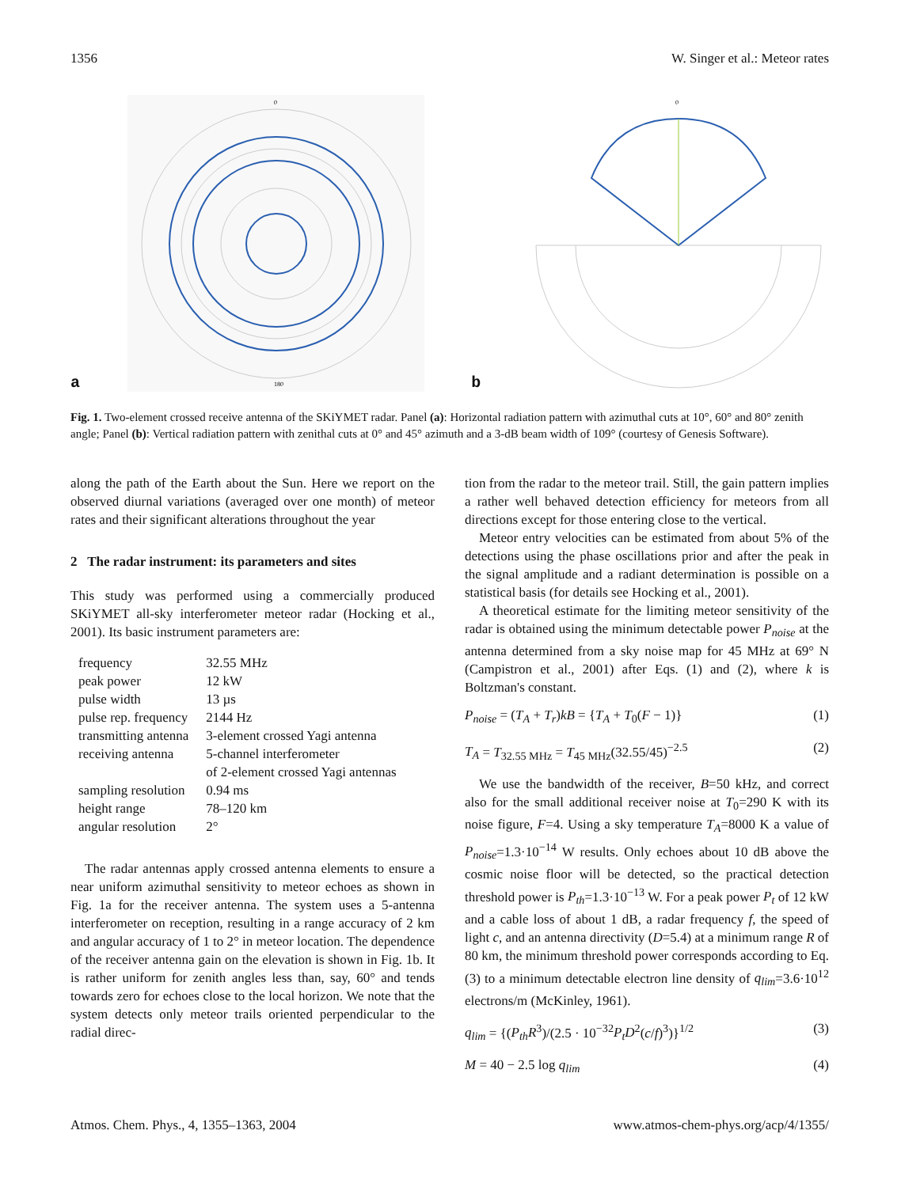1356 W. Singer et al.: Meteor rates
a
0
180
b
0
Fig. 1. Two-element crossed receive antenna of the SKiYMET radar. Panel (a): Horizontal radiation pattern with azimuthal cuts at 10°, 60° and 80° zenith angle; Panel (b): Vertical radiation pattern with zenithal cuts at 0° and 45° azimuth and a 3-dB beam width of 109° (courtesy of Genesis Software).
along the path of the Earth about the Sun. Here we report on the observed diurnal variations (averaged over one month) of meteor rates and their significant alterations throughout the year
2 The radar instrument: its parameters and sites
This study was performed using a commercially produced SKiYMET all-sky interferometer meteor radar (Hocking et al., 2001). Its basic instrument parameters are:
| frequency | 32.55 MHz |
| peak power | 12 kW |
| pulse width | 13 µs |
| pulse rep. frequency | 2144 Hz |
| transmitting antenna | 3-element crossed Yagi antenna |
| receiving antenna | 5-channel interferometer of 2-element crossed Yagi antennas |
| sampling resolution | 0.94 ms |
| height range | 78–120 km |
| angular resolution | 2° |
The radar antennas apply crossed antenna elements to ensure a near uniform azimuthal sensitivity to meteor echoes as shown in Fig. 1a for the receiver antenna. The system uses a 5-antenna interferometer on reception, resulting in a range accuracy of 2 km and angular accuracy of 1 to 2° in meteor location. The dependence of the receiver antenna gain on the elevation is shown in Fig. 1b. It is rather uniform for zenith angles less than, say, 60° and tends towards zero for echoes close to the local horizon. We note that the system detects only meteor trails oriented perpendicular to the radial direc-
tion from the radar to the meteor trail. Still, the gain pattern implies a rather well behaved detection efficiency for meteors from all directions except for those entering close to the vertical.
Meteor entry velocities can be estimated from about 5% of the detections using the phase oscillations prior and after the peak in the signal amplitude and a radiant determination is possible on a statistical basis (for details see Hocking et al., 2001).
A theoretical estimate for the limiting meteor sensitivity of the radar is obtained using the minimum detectable power P<sub>noise</sub> at the antenna determined from a sky noise map for 45 MHz at 69° N (Campistron et al., 2001) after Eqs. (1) and (2), where k is Boltzman's constant.
P<sub>noise</sub> = (T<sub>A</sub> + T<sub>r</sub>)kB = {T<sub>A</sub> + T<sub>0</sub>(F − 1)} (1)
T<sub>A</sub> = T<sub>32.55 MHz</sub> = T<sub>45 MHz</sub>(32.55/45)<sup>−2.5</sup> (2)
We use the bandwidth of the receiver, B=50 kHz, and correct also for the small additional receiver noise at T<sub>0</sub>=290 K with its noise figure, F=4. Using a sky temperature T<sub>A</sub>=8000 K a value of P<sub>noise</sub>=1.3·10<sup>−14</sup> W results. Only echoes about 10 dB above the cosmic noise floor will be detected, so the practical detection threshold power is P<sub>th</sub>=1.3·10<sup>−13</sup> W. For a peak power P<sub>t</sub> of 12 kW and a cable loss of about 1 dB, a radar frequency f, the speed of light c, and an antenna directivity (D=5.4) at a minimum range R of 80 km, the minimum threshold power corresponds according to Eq. (3) to a minimum detectable electron line density of q<sub>lim</sub>=3.6·10<sup>12</sup> electrons/m (McKinley, 1961).
q<sub>lim</sub> = {(P<sub>th</sub>R<sup>3</sup>)/(2.5 · 10<sup>−32</sup>P<sub>t</sub>D<sup>2</sup>(c/f)<sup>3</sup>)}<sup>1/2</sup> (3)
M = 40 − 2.5 log q<sub>lim</sub> (4)
Atmos. Chem. Phys., 4, 1355–1363, 2004 www.atmos-chem-phys.org/acp/4/1355/